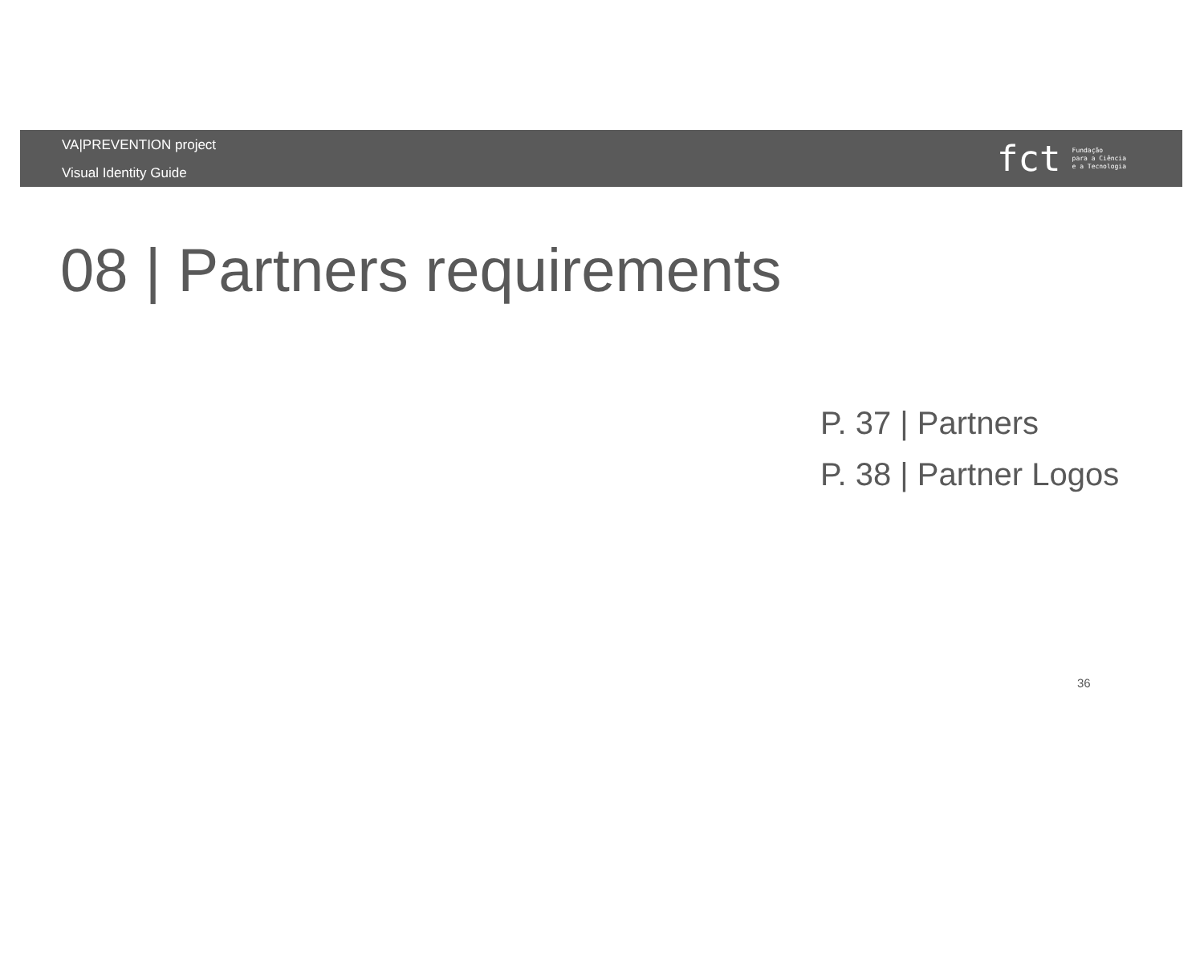VA|PREVENTION project
Visual Identity Guide
fct
Fundação
para a Ciência
e a Tecnologia
08 | Partners requirements
P. 37 | Partners
P. 38 | Partner Logos
36